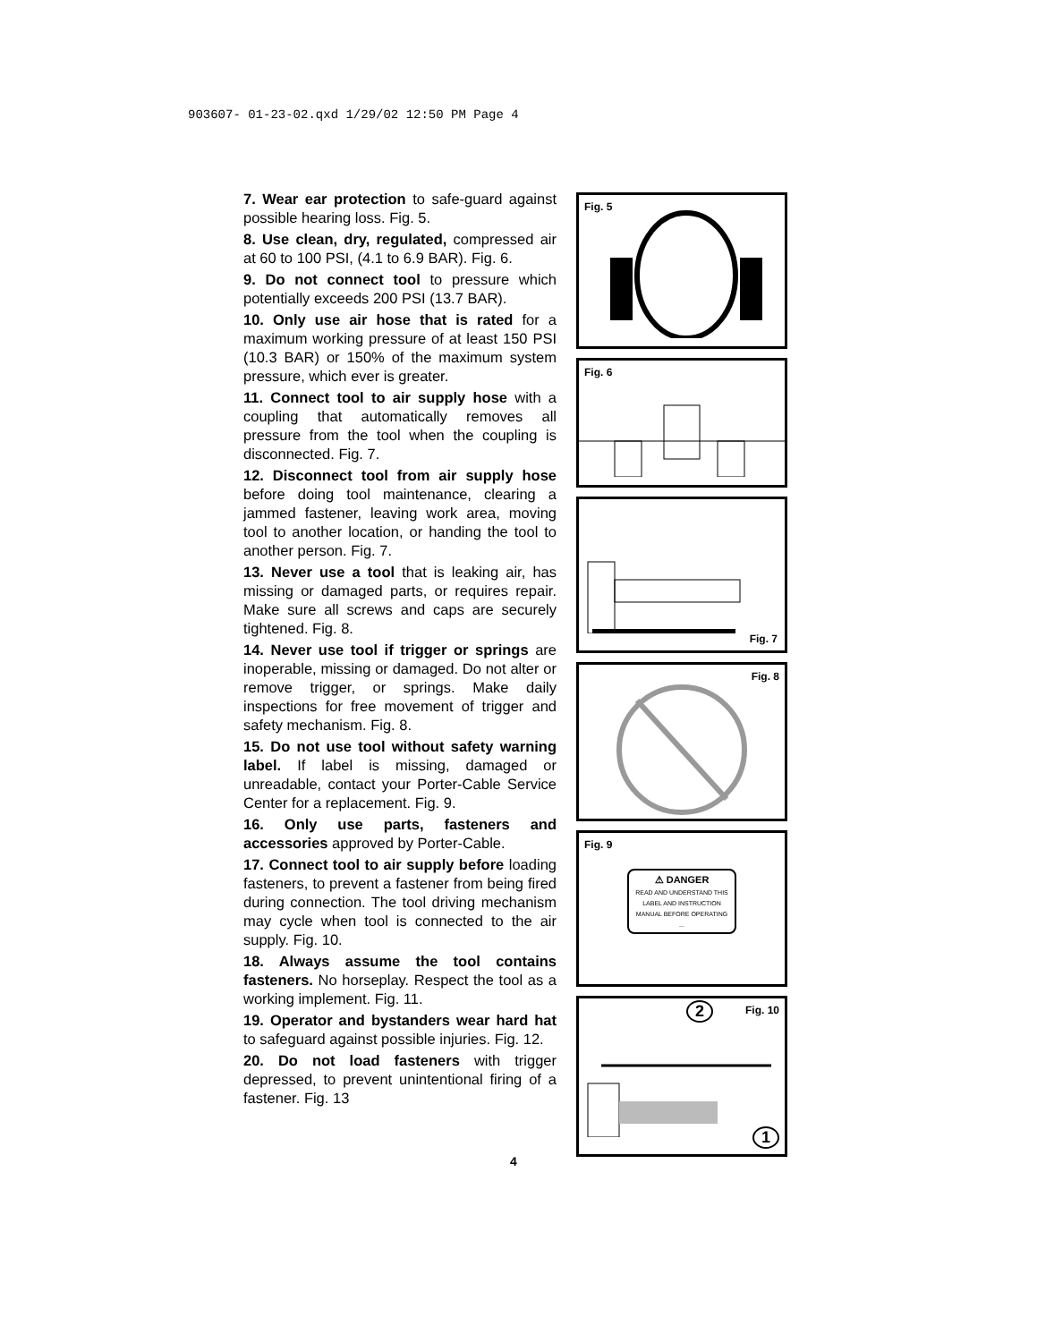903607- 01-23-02.qxd 1/29/02 12:50 PM Page 4
7. Wear ear protection to safe-guard against possible hearing loss. Fig. 5.
8. Use clean, dry, regulated, compressed air at 60 to 100 PSI, (4.1 to 6.9 BAR). Fig. 6.
9. Do not connect tool to pressure which potentially exceeds 200 PSI (13.7 BAR).
10. Only use air hose that is rated for a maximum working pressure of at least 150 PSI (10.3 BAR) or 150% of the maximum system pressure, which ever is greater.
11. Connect tool to air supply hose with a coupling that automatically removes all pressure from the tool when the coupling is disconnected. Fig. 7.
12. Disconnect tool from air supply hose before doing tool maintenance, clearing a jammed fastener, leaving work area, moving tool to another location, or handing the tool to another person. Fig. 7.
13. Never use a tool that is leaking air, has missing or damaged parts, or requires repair. Make sure all screws and caps are securely tightened. Fig. 8.
14. Never use tool if trigger or springs are inoperable, missing or damaged. Do not alter or remove trigger, or springs. Make daily inspections for free movement of trigger and safety mechanism. Fig. 8.
15. Do not use tool without safety warning label. If label is missing, damaged or unreadable, contact your Porter-Cable Service Center for a replacement. Fig. 9.
16. Only use parts, fasteners and accessories approved by Porter-Cable.
17. Connect tool to air supply before loading fasteners, to prevent a fastener from being fired during connection. The tool driving mechanism may cycle when tool is connected to the air supply. Fig. 10.
18. Always assume the tool contains fasteners. No horseplay. Respect the tool as a working implement. Fig. 11.
19. Operator and bystanders wear hard hat to safeguard against possible injuries. Fig. 12.
20. Do not load fasteners with trigger depressed, to prevent unintentional firing of a fastener. Fig. 13
Fig. 5
Fig. 6
Fig. 7
Fig. 8
Fig. 9
⚠ DANGER
READ AND UNDERSTAND THIS LABEL AND INSTRUCTION MANUAL BEFORE OPERATING ...
Fig. 10
2
1
4